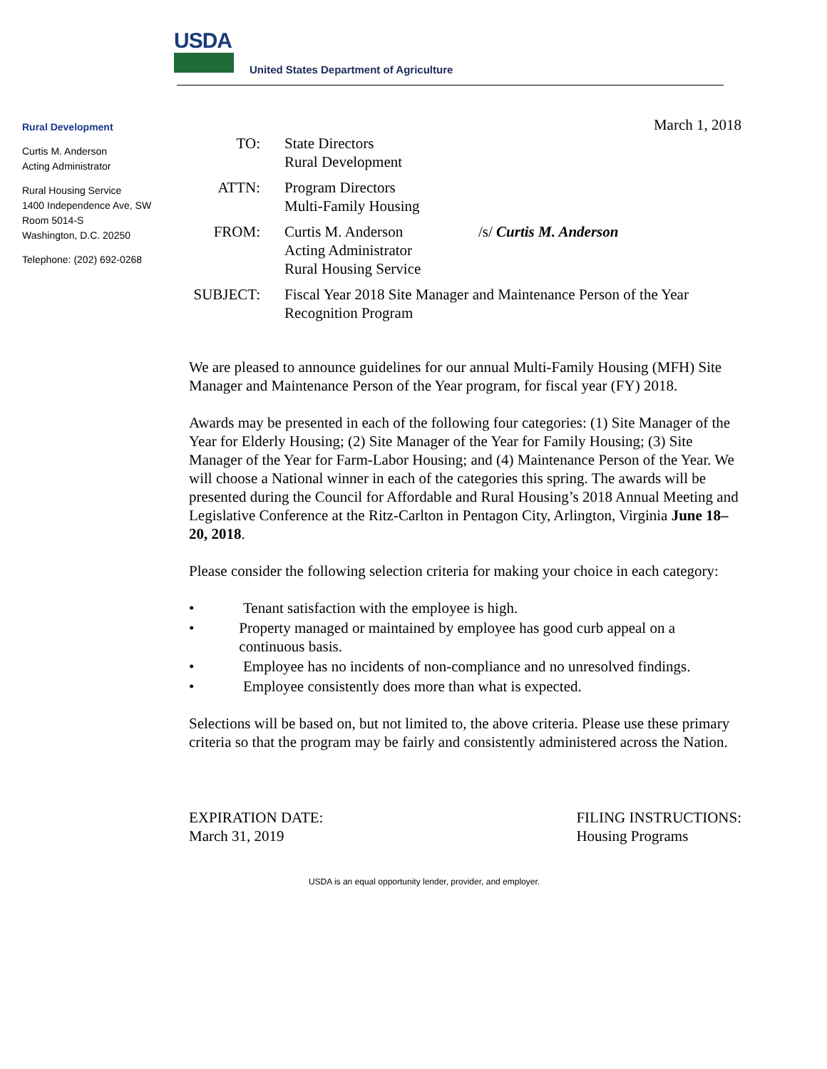USDA
United States Department of Agriculture
Rural Development
Curtis M. Anderson
Acting Administrator
Rural Housing Service
1400 Independence Ave, SW
Room 5014-S
Washington, D.C. 20250
Telephone: (202) 692-0268
March 1, 2018
TO: State Directors
Rural Development
ATTN: Program Directors
Multi-Family Housing
FROM: Curtis M. Anderson
Acting Administrator
Rural Housing Service
/s/ Curtis M. Anderson
SUBJECT: Fiscal Year 2018 Site Manager and Maintenance Person of the Year Recognition Program
We are pleased to announce guidelines for our annual Multi-Family Housing (MFH) Site Manager and Maintenance Person of the Year program, for fiscal year (FY) 2018.
Awards may be presented in each of the following four categories: (1) Site Manager of the Year for Elderly Housing; (2) Site Manager of the Year for Family Housing; (3) Site Manager of the Year for Farm-Labor Housing; and (4) Maintenance Person of the Year. We will choose a National winner in each of the categories this spring. The awards will be presented during the Council for Affordable and Rural Housing’s 2018 Annual Meeting and Legislative Conference at the Ritz-Carlton in Pentagon City, Arlington, Virginia June 18–20, 2018.
Please consider the following selection criteria for making your choice in each category:
• Tenant satisfaction with the employee is high.
• Property managed or maintained by employee has good curb appeal on a continuous basis.
• Employee has no incidents of non-compliance and no unresolved findings.
• Employee consistently does more than what is expected.
Selections will be based on, but not limited to, the above criteria. Please use these primary criteria so that the program may be fairly and consistently administered across the Nation.
EXPIRATION DATE:
March 31, 2019
FILING INSTRUCTIONS:
Housing Programs
USDA is an equal opportunity lender, provider, and employer.